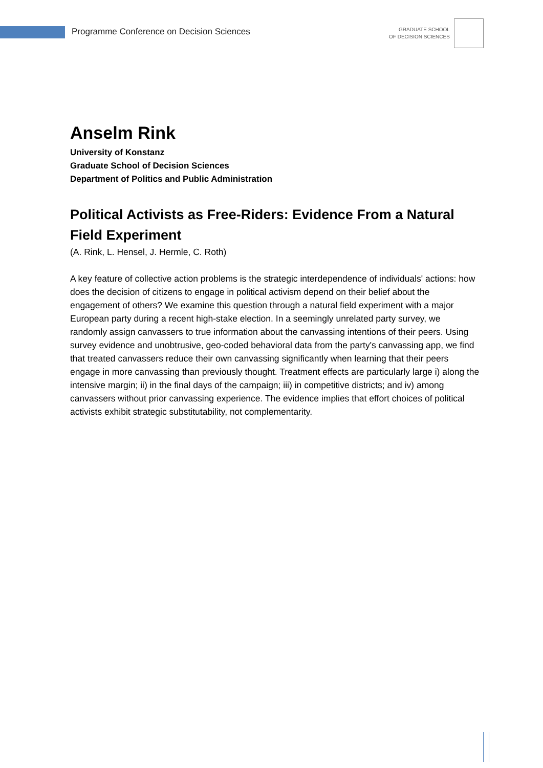Programme Conference on Decision Sciences
GRADUATE SCHOOL
OF DECISION SCIENCES
Anselm Rink
University of Konstanz
Graduate School of Decision Sciences
Department of Politics and Public Administration
Political Activists as Free-Riders: Evidence From a Natural Field Experiment
(A. Rink, L. Hensel, J. Hermle, C. Roth)
A key feature of collective action problems is the strategic interdependence of individuals' actions: how does the decision of citizens to engage in political activism depend on their belief about the engagement of others? We examine this question through a natural field experiment with a major European party during a recent high-stake election. In a seemingly unrelated party survey, we randomly assign canvassers to true information about the canvassing intentions of their peers. Using survey evidence and unobtrusive, geo-coded behavioral data from the party's canvassing app, we find that treated canvassers reduce their own canvassing significantly when learning that their peers engage in more canvassing than previously thought. Treatment effects are particularly large i) along the intensive margin; ii) in the final days of the campaign; iii) in competitive districts; and iv) among canvassers without prior canvassing experience. The evidence implies that effort choices of political activists exhibit strategic substitutability, not complementarity.